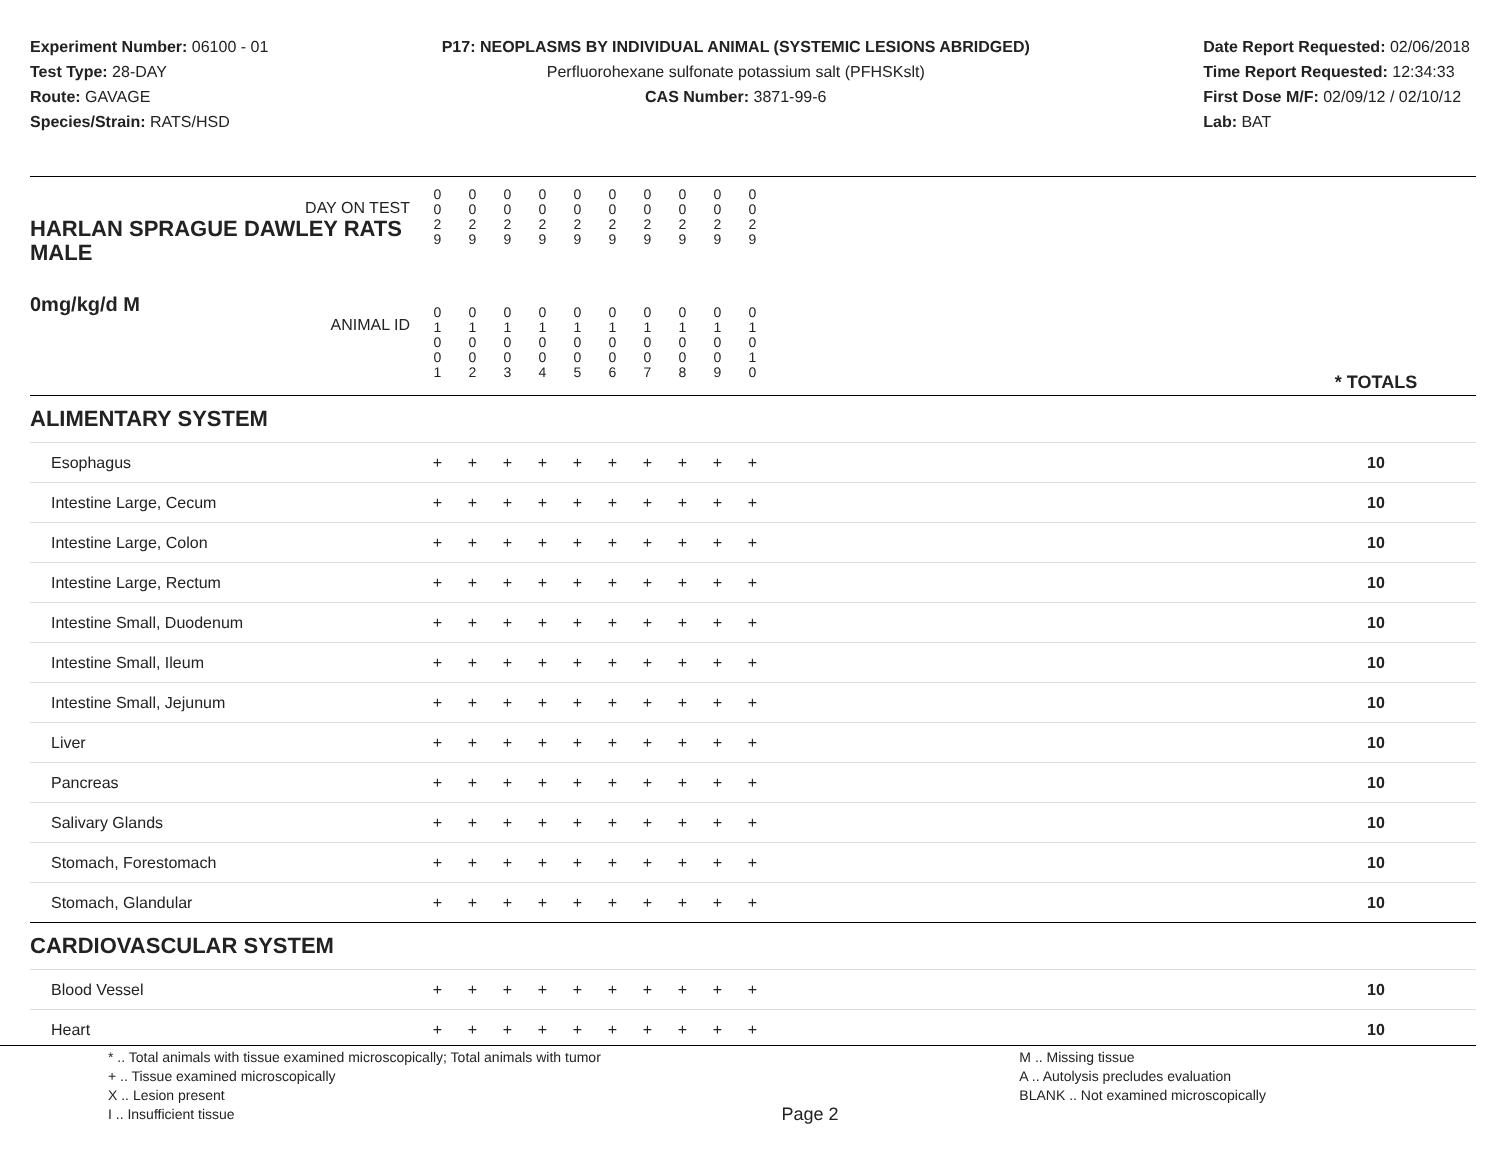Experiment Number: 06100 - 01
Test Type: 28-DAY
Route: GAVAGE
Species/Strain: RATS/HSD
P17: NEOPLASMS BY INDIVIDUAL ANIMAL (SYSTEMIC LESIONS ABRIDGED)
Perfluorohexane sulfonate potassium salt (PFHSKslt)
CAS Number: 3871-99-6
Date Report Requested: 02/06/2018
Time Report Requested: 12:34:33
First Dose M/F: 02/09/12 / 02/10/12
Lab: BAT
| DAY ON TEST HARLAN SPRAGUE DAWLEY RATS MALE | 0 0 2 9 | 0 0 2 9 | 0 0 2 9 | 0 0 2 9 | 0 0 2 9 | 0 0 2 9 | 0 0 2 9 | 0 0 2 9 | 0 0 2 9 | 0 0 2 9 | | |
| 0mg/kg/d M ANIMAL ID | 0 1 0 0 1 | 0 1 0 0 2 | 0 1 0 0 3 | 0 1 0 0 4 | 0 1 0 0 5 | 0 1 0 0 6 | 0 1 0 0 7 | 0 1 0 0 8 | 0 1 0 0 9 | 0 1 0 1 0 | | * TOTALS |
| ALIMENTARY SYSTEM | | | | | | | | | | | | |
| Esophagus | + | + | + | + | + | + | + | + | + | + | | 10 |
| Intestine Large, Cecum | + | + | + | + | + | + | + | + | + | + | | 10 |
| Intestine Large, Colon | + | + | + | + | + | + | + | + | + | + | | 10 |
| Intestine Large, Rectum | + | + | + | + | + | + | + | + | + | + | | 10 |
| Intestine Small, Duodenum | + | + | + | + | + | + | + | + | + | + | | 10 |
| Intestine Small, Ileum | + | + | + | + | + | + | + | + | + | + | | 10 |
| Intestine Small, Jejunum | + | + | + | + | + | + | + | + | + | + | | 10 |
| Liver | + | + | + | + | + | + | + | + | + | + | | 10 |
| Pancreas | + | + | + | + | + | + | + | + | + | + | | 10 |
| Salivary Glands | + | + | + | + | + | + | + | + | + | + | | 10 |
| Stomach, Forestomach | + | + | + | + | + | + | + | + | + | + | | 10 |
| Stomach, Glandular | + | + | + | + | + | + | + | + | + | + | | 10 |
| CARDIOVASCULAR SYSTEM | | | | | | | | | | | | |
| Blood Vessel | + | + | + | + | + | + | + | + | + | + | | 10 |
| Heart | + | + | + | + | + | + | + | + | + | + | | 10 |
* .. Total animals with tissue examined microscopically; Total animals with tumor
+ .. Tissue examined microscopically
X .. Lesion present
I .. Insufficient tissue
Page 2
M .. Missing tissue
A .. Autolysis precludes evaluation
BLANK .. Not examined microscopically